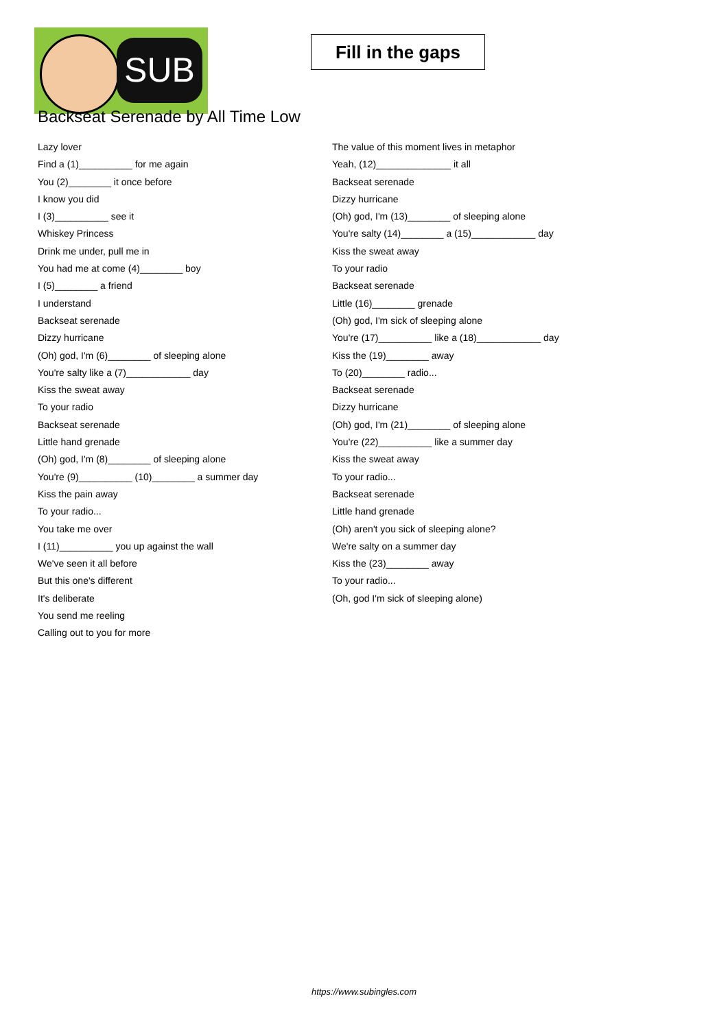SUB
Fill in the gaps
Backseat Serenade by All Time Low
Lazy lover
Find a (1)__________ for me again
You (2)________ it once before
I know you did
I (3)__________ see it
Whiskey Princess
Drink me under, pull me in
You had me at come (4)________ boy
I (5)________ a friend
I understand
Backseat serenade
Dizzy hurricane
(Oh) god, I'm (6)________ of sleeping alone
You're salty like a (7)____________ day
Kiss the sweat away
To your radio
Backseat serenade
Little hand grenade
(Oh) god, I'm (8)________ of sleeping alone
You're (9)__________ (10)________ a summer day
Kiss the pain away
To your radio...
You take me over
I (11)__________ you up against the wall
We've seen it all before
But this one's different
It's deliberate
You send me reeling
Calling out to you for more
The value of this moment lives in metaphor
Yeah, (12)______________ it all
Backseat serenade
Dizzy hurricane
(Oh) god, I'm (13)________ of sleeping alone
You're salty (14)________ a (15)____________ day
Kiss the sweat away
To your radio
Backseat serenade
Little (16)________ grenade
(Oh) god, I'm sick of sleeping alone
You're (17)__________ like a (18)____________ day
Kiss the (19)________ away
To (20)________ radio...
Backseat serenade
Dizzy hurricane
(Oh) god, I'm (21)________ of sleeping alone
You're (22)__________ like a summer day
Kiss the sweat away
To your radio...
Backseat serenade
Little hand grenade
(Oh) aren't you sick of sleeping alone?
We're salty on a summer day
Kiss the (23)________ away
To your radio...
(Oh, god I'm sick of sleeping alone)
https://www.subingles.com